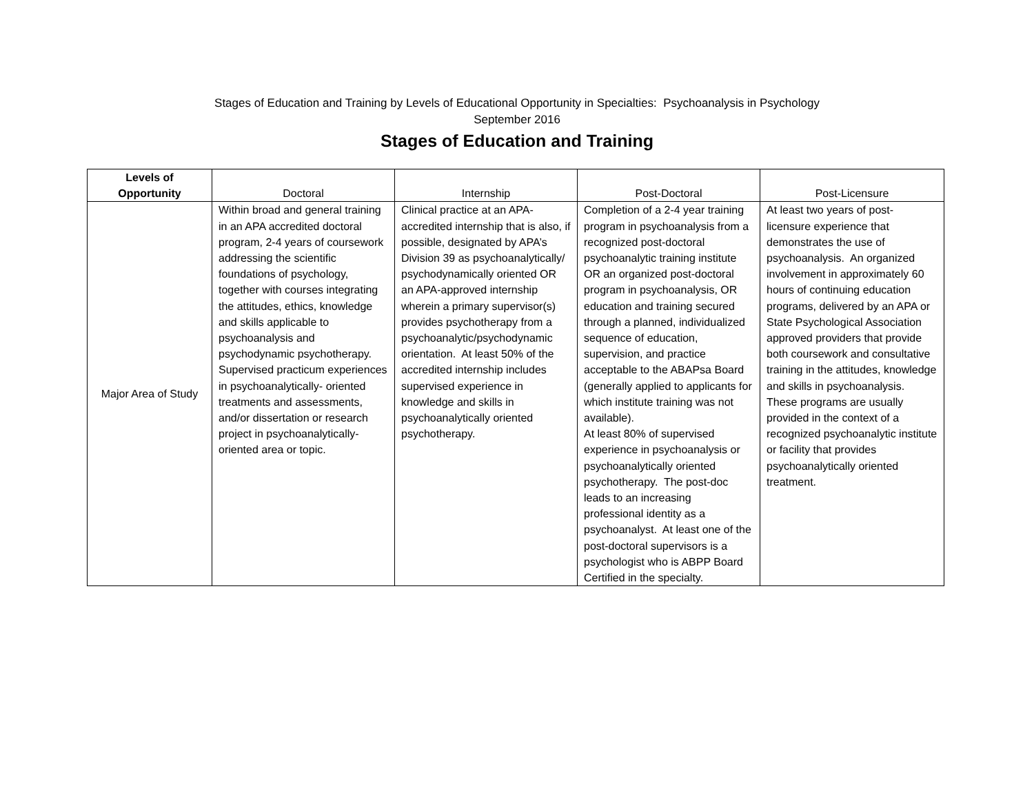Stages of Education and Training by Levels of Educational Opportunity in Specialties: Psychoanalysis in Psychology
September 2016
Stages of Education and Training
| Levels of Opportunity | Doctoral | Internship | Post-Doctoral | Post-Licensure |
| --- | --- | --- | --- | --- |
| Major Area of Study | Within broad and general training in an APA accredited doctoral program, 2-4 years of coursework addressing the scientific foundations of psychology, together with courses integrating the attitudes, ethics, knowledge and skills applicable to psychoanalysis and psychodynamic psychotherapy. Supervised practicum experiences in psychoanalytically- oriented treatments and assessments, and/or dissertation or research project in psychoanalytically-oriented area or topic. | Clinical practice at an APA-accredited internship that is also, if possible, designated by APA’s Division 39 as psychoanalytically/ psychodynamically oriented OR an APA-approved internship wherein a primary supervisor(s) provides psychotherapy from a psychoanalytic/psychodynamic orientation. At least 50% of the accredited internship includes supervised experience in knowledge and skills in psychoanalytically oriented psychotherapy. | Completion of a 2-4 year training program in psychoanalysis from a recognized post-doctoral psychoanalytic training institute OR an organized post-doctoral program in psychoanalysis, OR education and training secured through a planned, individualized sequence of education, supervision, and practice acceptable to the ABAPsa Board (generally applied to applicants for which institute training was not available). At least 80% of supervised experience in psychoanalysis or psychoanalytically oriented psychotherapy. The post-doc leads to an increasing professional identity as a psychoanalyst. At least one of the post-doctoral supervisors is a psychologist who is ABPP Board Certified in the specialty. | At least two years of post-licensure experience that demonstrates the use of psychoanalysis. An organized involvement in approximately 60 hours of continuing education programs, delivered by an APA or State Psychological Association approved providers that provide both coursework and consultative training in the attitudes, knowledge and skills in psychoanalysis. These programs are usually provided in the context of a recognized psychoanalytic institute or facility that provides psychoanalytically oriented treatment. |